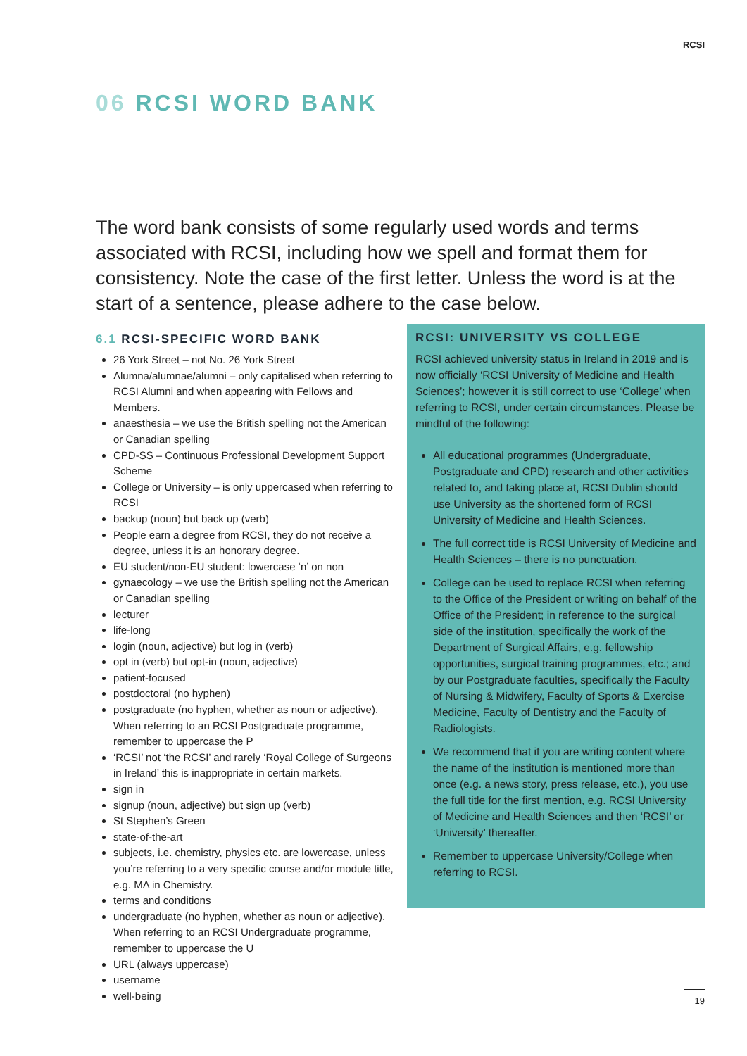RCSI
06 RCSI WORD BANK
The word bank consists of some regularly used words and terms associated with RCSI, including how we spell and format them for consistency. Note the case of the first letter. Unless the word is at the start of a sentence, please adhere to the case below.
6.1 RCSI-SPECIFIC WORD BANK
26 York Street – not No. 26 York Street
Alumna/alumnae/alumni – only capitalised when referring to RCSI Alumni and when appearing with Fellows and Members.
anaesthesia – we use the British spelling not the American or Canadian spelling
CPD-SS – Continuous Professional Development Support Scheme
College or University – is only uppercased when referring to RCSI
backup (noun) but back up (verb)
People earn a degree from RCSI, they do not receive a degree, unless it is an honorary degree.
EU student/non-EU student: lowercase ‘n’ on non
gynaecology – we use the British spelling not the American or Canadian spelling
lecturer
life-long
login (noun, adjective) but log in (verb)
opt in (verb) but opt-in (noun, adjective)
patient-focused
postdoctoral (no hyphen)
postgraduate (no hyphen, whether as noun or adjective). When referring to an RCSI Postgraduate programme, remember to uppercase the P
‘RCSI’ not ‘the RCSI’ and rarely ‘Royal College of Surgeons in Ireland’ this is inappropriate in certain markets.
sign in
signup (noun, adjective) but sign up (verb)
St Stephen’s Green
state-of-the-art
subjects, i.e. chemistry, physics etc. are lowercase, unless you’re referring to a very specific course and/or module title, e.g. MA in Chemistry.
terms and conditions
undergraduate (no hyphen, whether as noun or adjective). When referring to an RCSI Undergraduate programme, remember to uppercase the U
URL (always uppercase)
username
well-being
RCSI: UNIVERSITY VS COLLEGE
RCSI achieved university status in Ireland in 2019 and is now officially ‘RCSI University of Medicine and Health Sciences’; however it is still correct to use ‘College’ when referring to RCSI, under certain circumstances. Please be mindful of the following:
All educational programmes (Undergraduate, Postgraduate and CPD) research and other activities related to, and taking place at, RCSI Dublin should use University as the shortened form of RCSI University of Medicine and Health Sciences.
The full correct title is RCSI University of Medicine and Health Sciences – there is no punctuation.
College can be used to replace RCSI when referring to the Office of the President or writing on behalf of the Office of the President; in reference to the surgical side of the institution, specifically the work of the Department of Surgical Affairs, e.g. fellowship opportunities, surgical training programmes, etc.; and by our Postgraduate faculties, specifically the Faculty of Nursing & Midwifery, Faculty of Sports & Exercise Medicine, Faculty of Dentistry and the Faculty of Radiologists.
We recommend that if you are writing content where the name of the institution is mentioned more than once (e.g. a news story, press release, etc.), you use the full title for the first mention, e.g. RCSI University of Medicine and Health Sciences and then ‘RCSI’ or ‘University’ thereafter.
Remember to uppercase University/College when referring to RCSI.
19